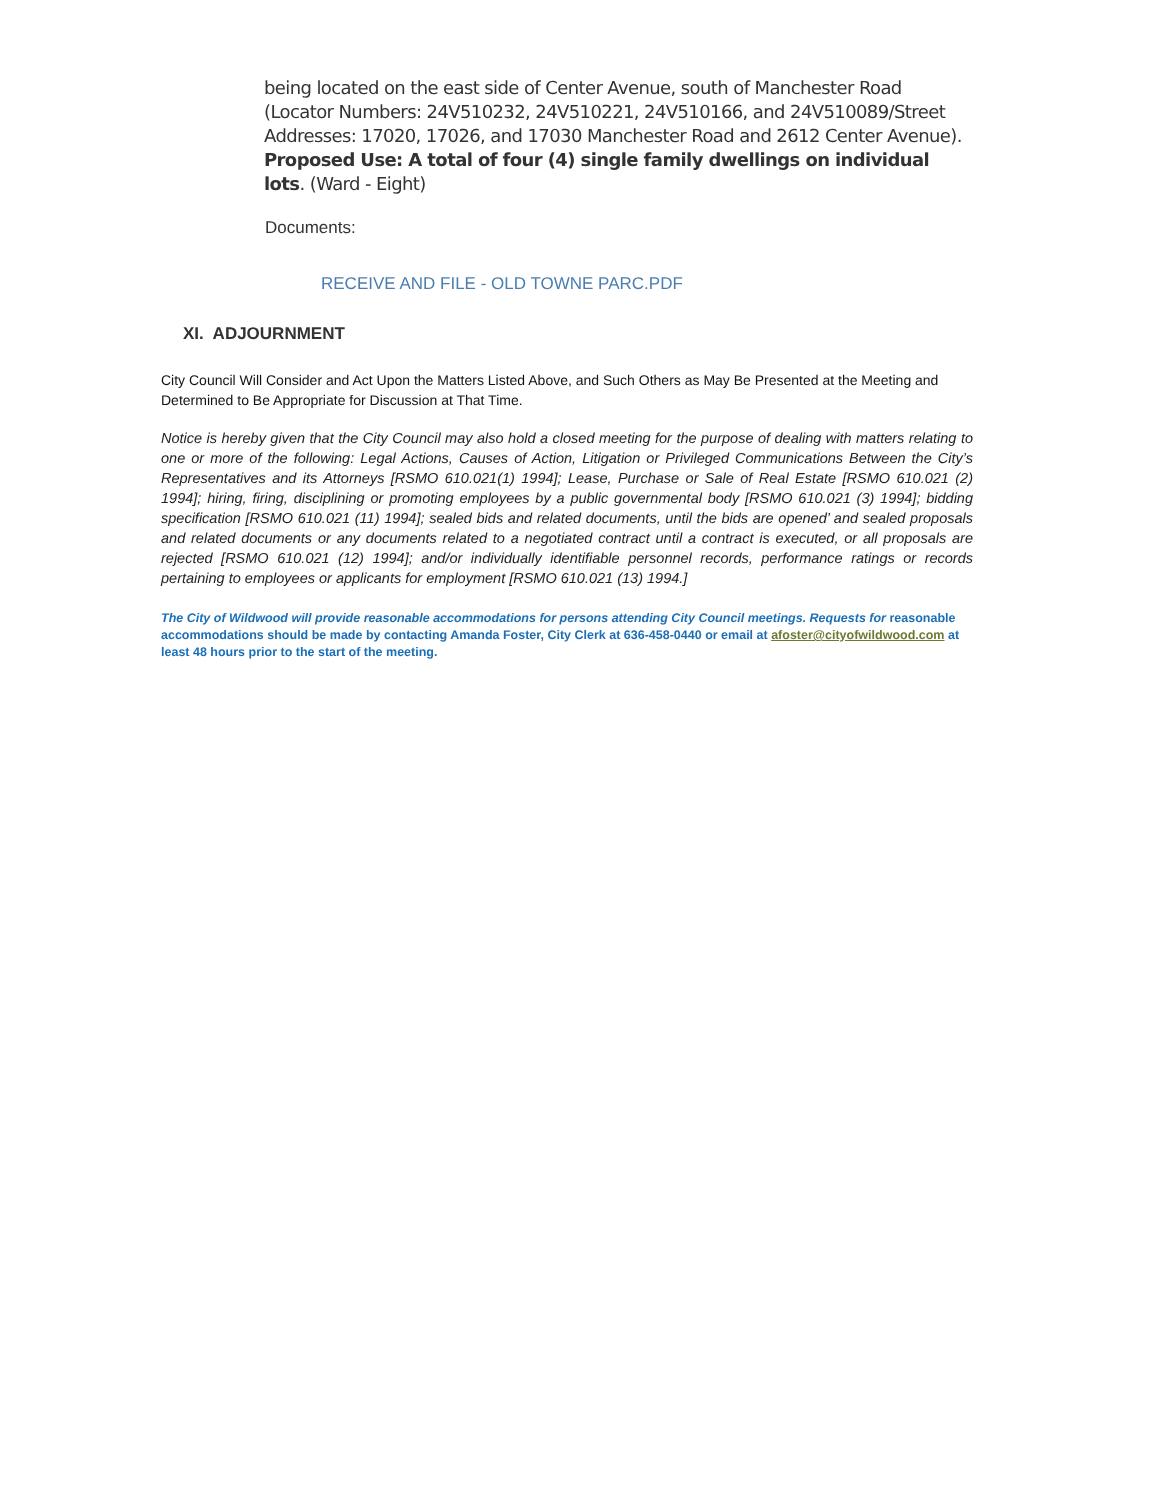being located on the east side of Center Avenue, south of Manchester Road (Locator Numbers: 24V510232, 24V510221, 24V510166, and 24V510089/Street Addresses: 17020, 17026, and 17030 Manchester Road and 2612 Center Avenue). Proposed Use: A total of four (4) single family dwellings on individual lots. (Ward - Eight)
Documents:
RECEIVE AND FILE - OLD TOWNE PARC.PDF
XI. ADJOURNMENT
City Council Will Consider and Act Upon the Matters Listed Above, and Such Others as May Be Presented at the Meeting and Determined to Be Appropriate for Discussion at That Time.
Notice is hereby given that the City Council may also hold a closed meeting for the purpose of dealing with matters relating to one or more of the following: Legal Actions, Causes of Action, Litigation or Privileged Communications Between the City’s Representatives and its Attorneys [RSMO 610.021(1) 1994]; Lease, Purchase or Sale of Real Estate [RSMO 610.021 (2) 1994]; hiring, firing, disciplining or promoting employees by a public governmental body [RSMO 610.021 (3) 1994]; bidding specification [RSMO 610.021 (11) 1994]; sealed bids and related documents, until the bids are opened’ and sealed proposals and related documents or any documents related to a negotiated contract until a contract is executed, or all proposals are rejected [RSMO 610.021 (12) 1994]; and/or individually identifiable personnel records, performance ratings or records pertaining to employees or applicants for employment [RSMO 610.021 (13) 1994.]
The City of Wildwood will provide reasonable accommodations for persons attending City Council meetings. Requests for reasonable accommodations should be made by contacting Amanda Foster, City Clerk at 636-458-0440 or email at afoster@cityofwildwood.com at least 48 hours prior to the start of the meeting.